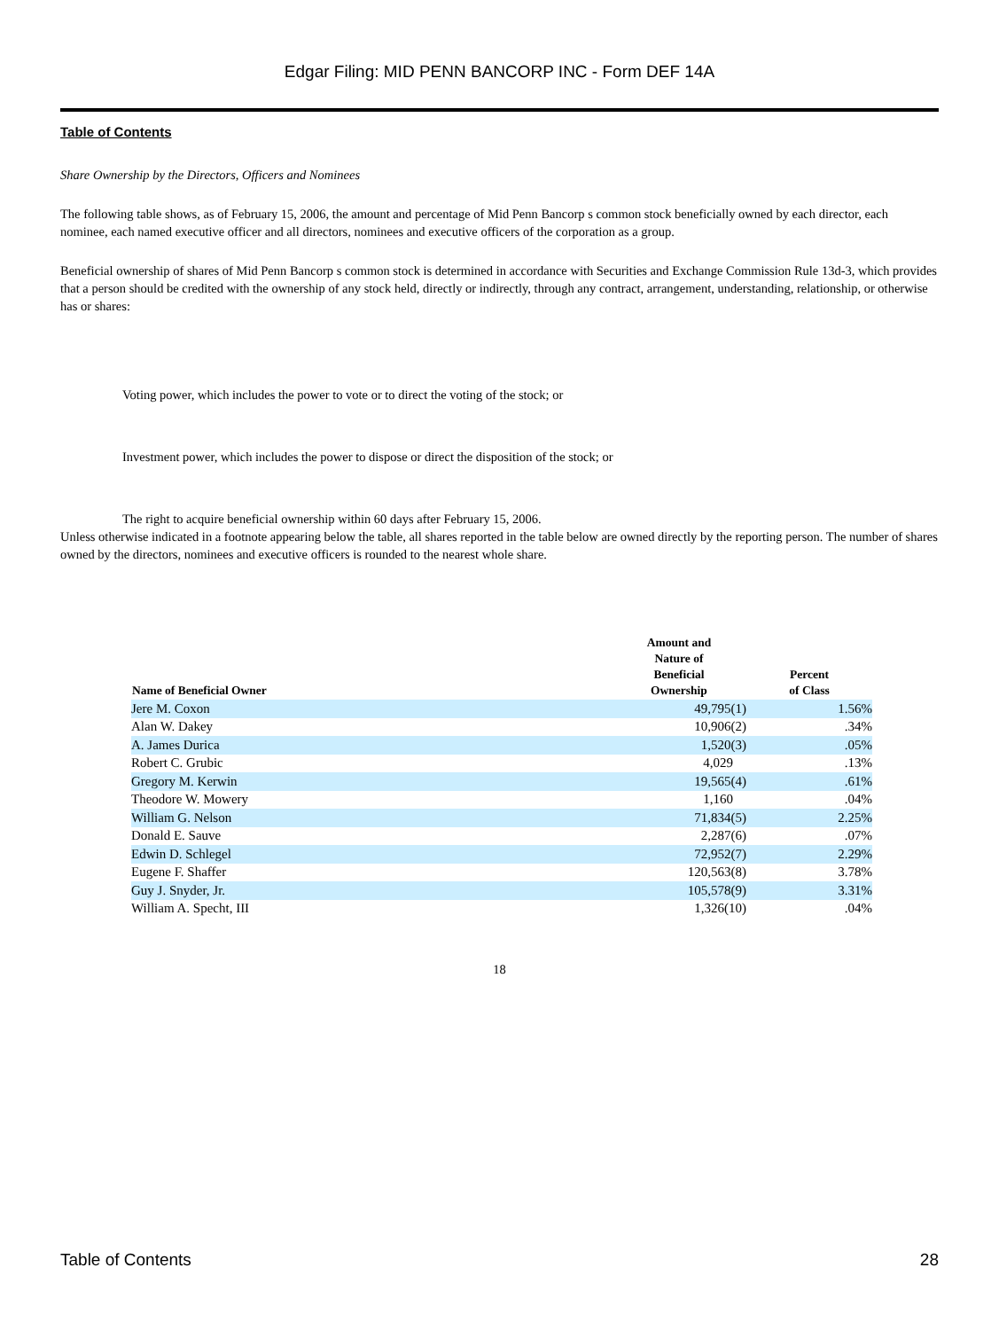Edgar Filing: MID PENN BANCORP INC - Form DEF 14A
Table of Contents
Share Ownership by the Directors, Officers and Nominees
The following table shows, as of February 15, 2006, the amount and percentage of Mid Penn Bancorp s common stock beneficially owned by each director, each nominee, each named executive officer and all directors, nominees and executive officers of the corporation as a group.
Beneficial ownership of shares of Mid Penn Bancorp s common stock is determined in accordance with Securities and Exchange Commission Rule 13d-3, which provides that a person should be credited with the ownership of any stock held, directly or indirectly, through any contract, arrangement, understanding, relationship, or otherwise has or shares:
Voting power, which includes the power to vote or to direct the voting of the stock; or
Investment power, which includes the power to dispose or direct the disposition of the stock; or
The right to acquire beneficial ownership within 60 days after February 15, 2006.
Unless otherwise indicated in a footnote appearing below the table, all shares reported in the table below are owned directly by the reporting person. The number of shares owned by the directors, nominees and executive officers is rounded to the nearest whole share.
| Name of Beneficial Owner | Amount and Nature of Beneficial Ownership | Percent of Class |
| --- | --- | --- |
| Jere M. Coxon | 49,795(1) | 1.56% |
| Alan W. Dakey | 10,906(2) | .34% |
| A. James Durica | 1,520(3) | .05% |
| Robert C. Grubic | 4,029 | .13% |
| Gregory M. Kerwin | 19,565(4) | .61% |
| Theodore W. Mowery | 1,160 | .04% |
| William G. Nelson | 71,834(5) | 2.25% |
| Donald E. Sauve | 2,287(6) | .07% |
| Edwin D. Schlegel | 72,952(7) | 2.29% |
| Eugene F. Shaffer | 120,563(8) | 3.78% |
| Guy J. Snyder, Jr. | 105,578(9) | 3.31% |
| William A. Specht, III | 1,326(10) | .04% |
18
Table of Contents 28